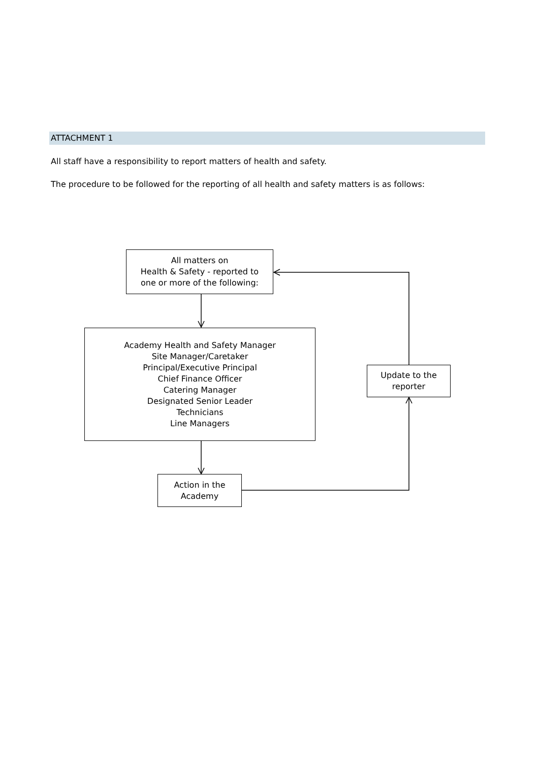ATTACHMENT 1
All staff have a responsibility to report matters of health and safety.
The procedure to be followed for the reporting of all health and safety matters is as follows:
All matters on
Health & Safety - reported to
one or more of the following:
Academy Health and Safety Manager
Site Manager/Caretaker
Principal/Executive Principal
Chief Finance Officer
Catering Manager
Designated Senior Leader
Technicians
Line Managers
Update to the
reporter
Action in the
Academy